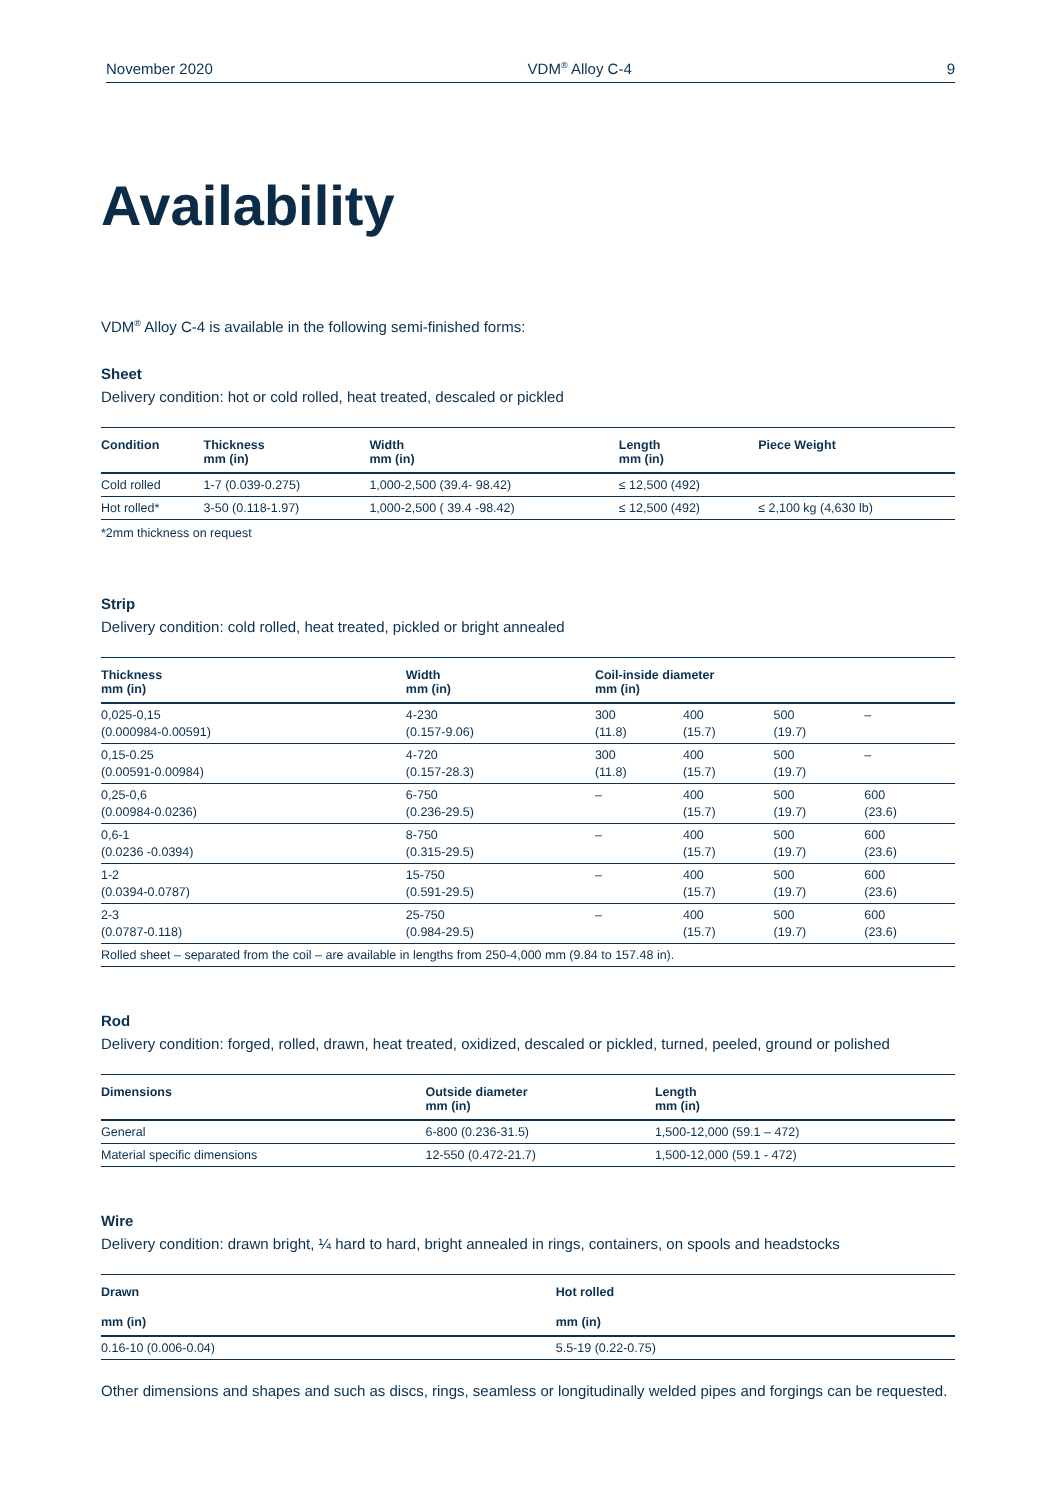November 2020 VDM<sup>®</sup> Alloy C-4 9
Availability
VDM<sup>®</sup> Alloy C-4 is available in the following semi-finished forms:
Sheet
Delivery condition: hot or cold rolled, heat treated, descaled or pickled
| Condition | Thickness mm (in) | Width mm (in) | Length mm (in) | Piece Weight |
| --- | --- | --- | --- | --- |
| Cold rolled | 1-7 (0.039-0.275) | 1,000-2,500 (39.4- 98.42) | ≤ 12,500 (492) | |
| Hot rolled* | 3-50 (0.118-1.97) | 1,000-2,500 ( 39.4 -98.42) | ≤ 12,500 (492) | ≤ 2,100 kg (4,630 lb) |
*2mm thickness on request
Strip
Delivery condition: cold rolled, heat treated, pickled or bright annealed
| Thickness mm (in) | Width mm (in) | Coil-inside diameter mm (in) | | | |
| --- | --- | --- | --- | --- | --- |
| 0,025-0,15 (0.000984-0.00591) | 4-230 (0.157-9.06) | 300 (11.8) | 400 (15.7) | 500 (19.7) | – |
| 0,15-0.25 (0.00591-0.00984) | 4-720 (0.157-28.3) | 300 (11.8) | 400 (15.7) | 500 (19.7) | – |
| 0,25-0,6 (0.00984-0.0236) | 6-750 (0.236-29.5) | – | 400 (15.7) | 500 (19.7) | 600 (23.6) |
| 0,6-1 (0.0236 -0.0394) | 8-750 (0.315-29.5) | – | 400 (15.7) | 500 (19.7) | 600 (23.6) |
| 1-2 (0.0394-0.0787) | 15-750 (0.591-29.5) | – | 400 (15.7) | 500 (19.7) | 600 (23.6) |
| 2-3 (0.0787-0.118) | 25-750 (0.984-29.5) | – | 400 (15.7) | 500 (19.7) | 600 (23.6) |
| Rolled sheet – separated from the coil – are available in lengths from 250-4,000 mm (9.84 to 157.48 in). | | | | | |
Rod
Delivery condition: forged, rolled, drawn, heat treated, oxidized, descaled or pickled, turned, peeled, ground or polished
| Dimensions | Outside diameter mm (in) | Length mm (in) |
| --- | --- | --- |
| General | 6-800 (0.236-31.5) | 1,500-12,000 (59.1 – 472) |
| Material specific dimensions | 12-550 (0.472-21.7) | 1,500-12,000 (59.1 - 472) |
Wire
Delivery condition: drawn bright, ¼ hard to hard, bright annealed in rings, containers, on spools and headstocks
| Drawn | Hot rolled |
| --- | --- |
| mm (in) | mm (in) |
| 0.16-10 (0.006-0.04) | 5.5-19 (0.22-0.75) |
Other dimensions and shapes and such as discs, rings, seamless or longitudinally welded pipes and forgings can be requested.